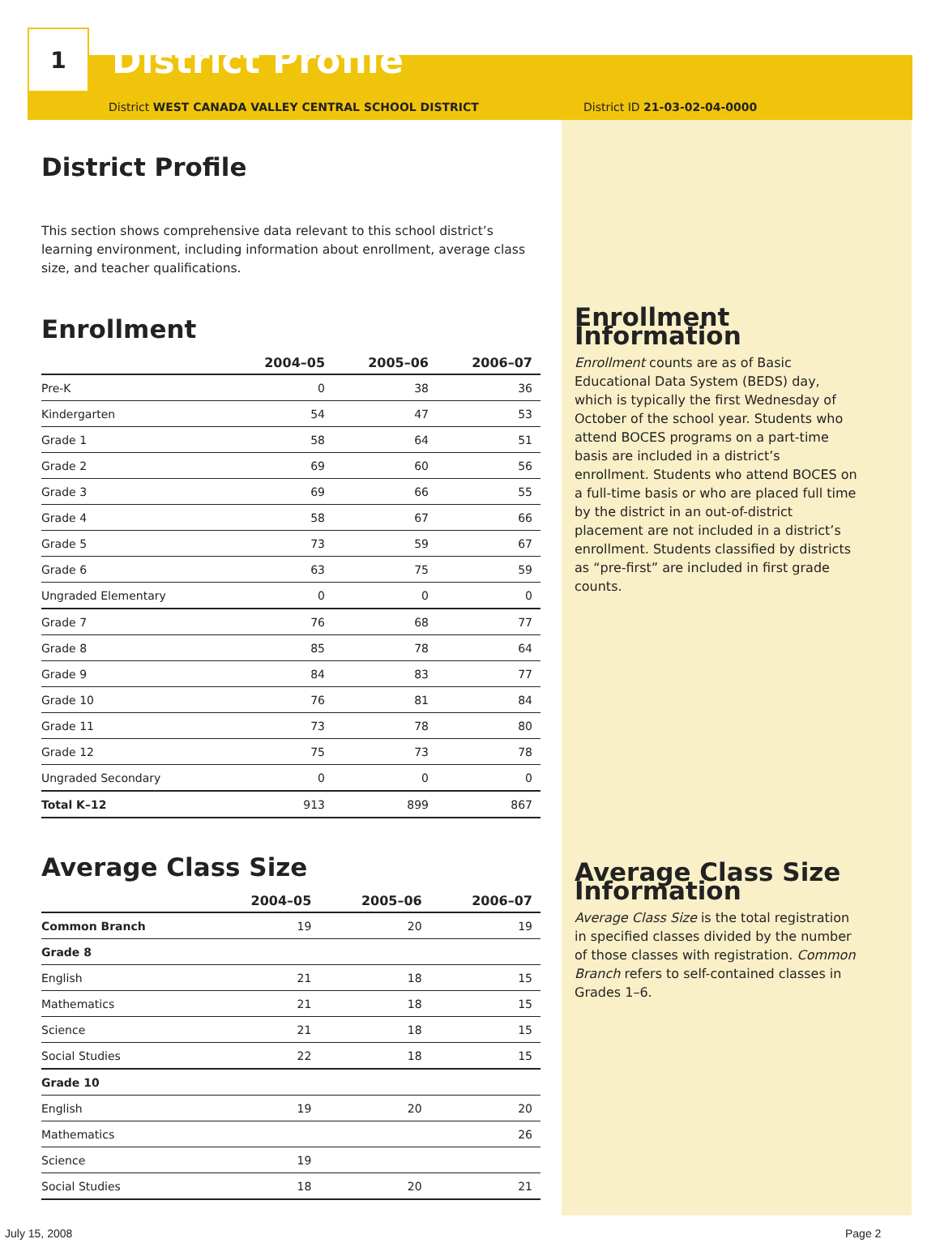1
District Profile
District WEST CANADA VALLEY CENTRAL SCHOOL DISTRICT District ID 21-03-02-04-0000
District Profile
This section shows comprehensive data relevant to this school district’s learning environment, including information about enrollment, average class size, and teacher qualifications.
Enrollment
| | 2004–05 | 2005–06 | 2006–07 |
| --- | --- | --- | --- |
| Pre-K | 0 | 38 | 36 |
| Kindergarten | 54 | 47 | 53 |
| Grade 1 | 58 | 64 | 51 |
| Grade 2 | 69 | 60 | 56 |
| Grade 3 | 69 | 66 | 55 |
| Grade 4 | 58 | 67 | 66 |
| Grade 5 | 73 | 59 | 67 |
| Grade 6 | 63 | 75 | 59 |
| Ungraded Elementary | 0 | 0 | 0 |
| Grade 7 | 76 | 68 | 77 |
| Grade 8 | 85 | 78 | 64 |
| Grade 9 | 84 | 83 | 77 |
| Grade 10 | 76 | 81 | 84 |
| Grade 11 | 73 | 78 | 80 |
| Grade 12 | 75 | 73 | 78 |
| Ungraded Secondary | 0 | 0 | 0 |
| Total K–12 | 913 | 899 | 867 |
Average Class Size
| | 2004–05 | 2005–06 | 2006–07 |
| --- | --- | --- | --- |
| Common Branch | 19 | 20 | 19 |
| Grade 8 | | | |
| English | 21 | 18 | 15 |
| Mathematics | 21 | 18 | 15 |
| Science | 21 | 18 | 15 |
| Social Studies | 22 | 18 | 15 |
| Grade 10 | | | |
| English | 19 | 20 | 20 |
| Mathematics | | | 26 |
| Science | 19 | | |
| Social Studies | 18 | 20 | 21 |
Enrollment Information
Enrollment counts are as of Basic Educational Data System (BEDS) day, which is typically the first Wednesday of October of the school year. Students who attend BOCES programs on a part-time basis are included in a district’s enrollment. Students who attend BOCES on a full-time basis or who are placed full time by the district in an out-of-district placement are not included in a district’s enrollment. Students classified by districts as “pre-first” are included in first grade counts.
Average Class Size Information
Average Class Size is the total registration in specified classes divided by the number of those classes with registration. Common Branch refers to self-contained classes in Grades 1–6.
July 15, 2008 Page 2